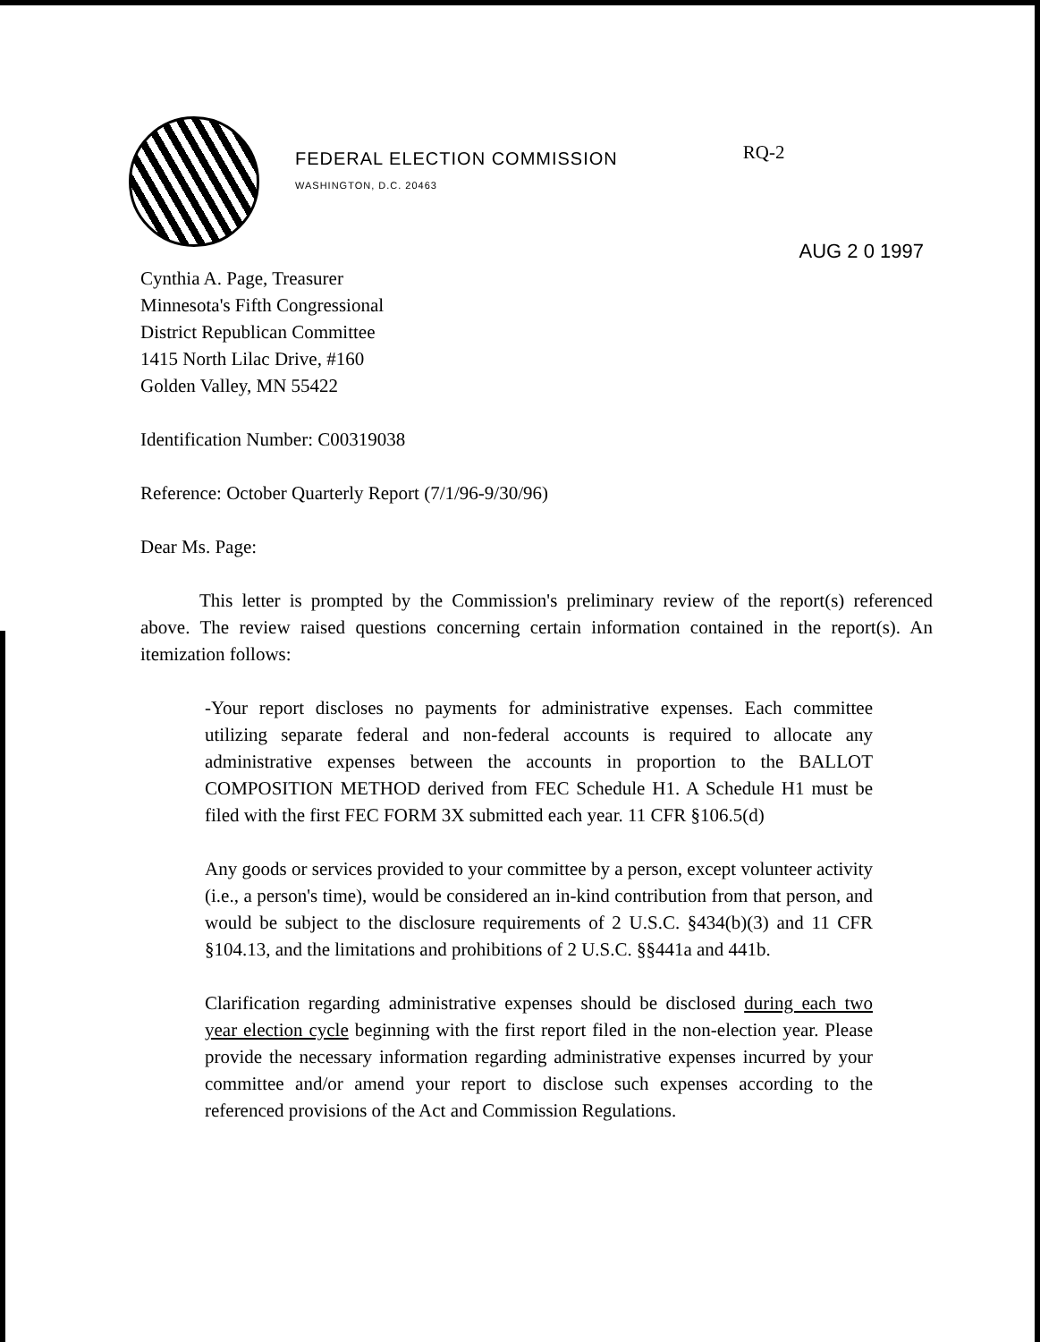FEDERAL ELECTION COMMISSION
WASHINGTON, D.C. 20463
RQ-2
AUG 2 0 1997
Cynthia A. Page, Treasurer
Minnesota's Fifth Congressional
District Republican Committee
1415 North Lilac Drive, #160
Golden Valley, MN 55422
Identification Number: C00319038
Reference: October Quarterly Report (7/1/96-9/30/96)
Dear Ms. Page:
This letter is prompted by the Commission's preliminary review of the report(s) referenced above. The review raised questions concerning certain information contained in the report(s). An itemization follows:
-Your report discloses no payments for administrative expenses. Each committee utilizing separate federal and non-federal accounts is required to allocate any administrative expenses between the accounts in proportion to the BALLOT COMPOSITION METHOD derived from FEC Schedule H1. A Schedule H1 must be filed with the first FEC FORM 3X submitted each year. 11 CFR §106.5(d)
Any goods or services provided to your committee by a person, except volunteer activity (i.e., a person's time), would be considered an in-kind contribution from that person, and would be subject to the disclosure requirements of 2 U.S.C. §434(b)(3) and 11 CFR §104.13, and the limitations and prohibitions of 2 U.S.C. §§441a and 441b.
Clarification regarding administrative expenses should be disclosed during each two year election cycle beginning with the first report filed in the non-election year. Please provide the necessary information regarding administrative expenses incurred by your committee and/or amend your report to disclose such expenses according to the referenced provisions of the Act and Commission Regulations.